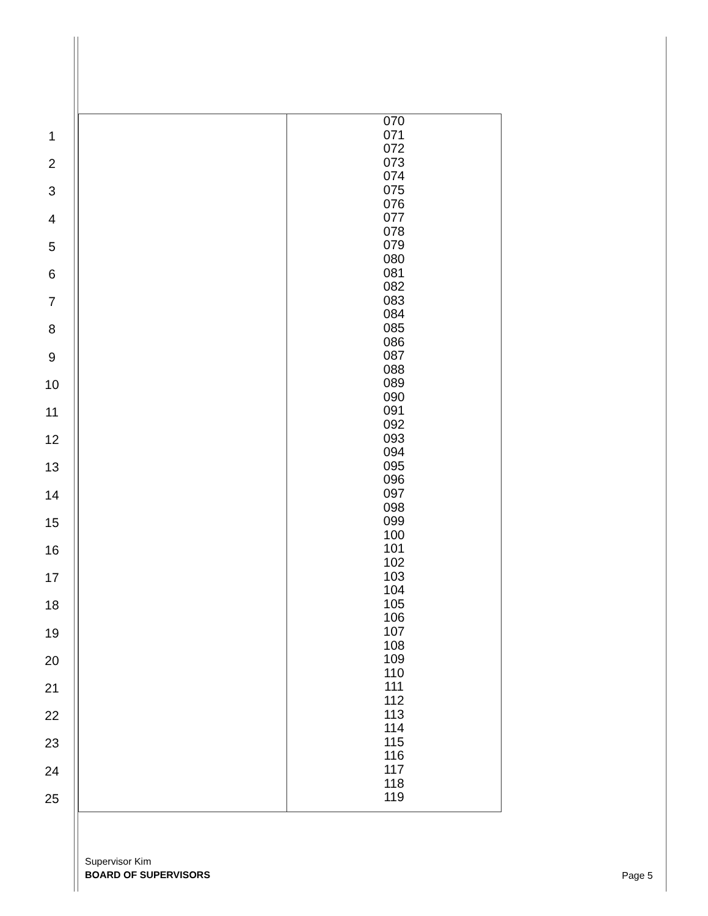1
2
3
4
5
6
7
8
9
10
11
12
13
14
15
16
17
18
19
20
21
22
23
24
25
| | 070 071 072 073 074 075 076 077 078 079 080 081 082 083 084 085 086 087 088 089 090 091 092 093 094 095 096 097 098 099 100 101 102 103 104 105 106 107 108 109 110 111 112 113 114 115 116 117 118 119 |
Supervisor Kim
BOARD OF SUPERVISORS
Page 5